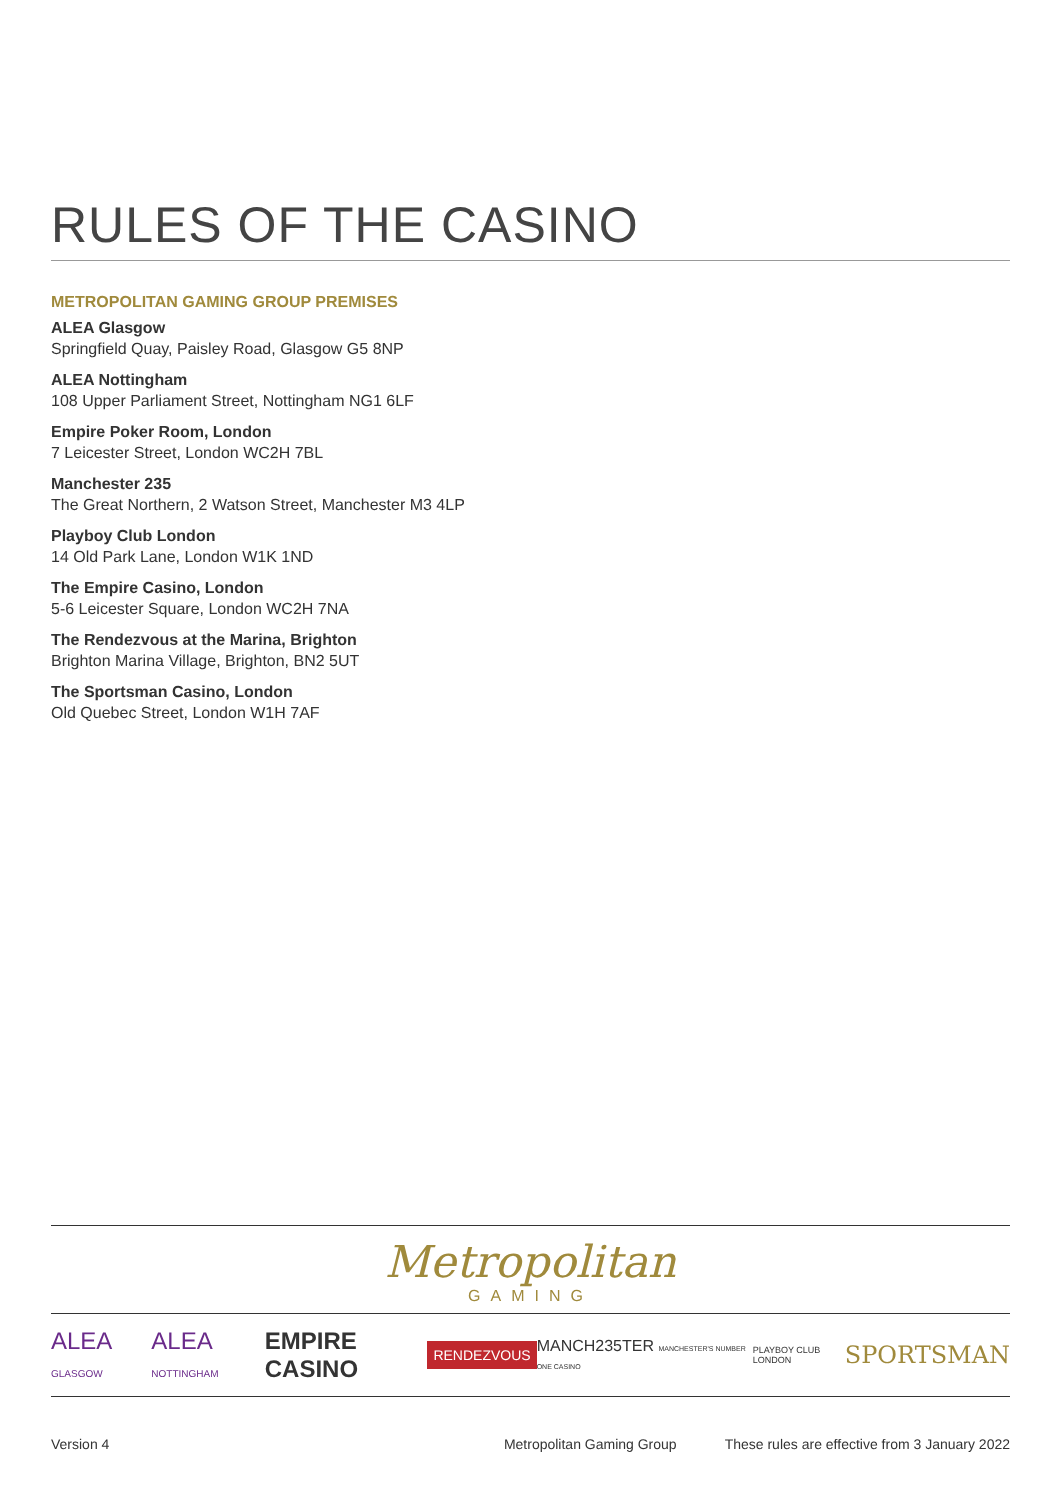RULES OF THE CASINO
METROPOLITAN GAMING GROUP PREMISES
ALEA Glasgow
Springfield Quay, Paisley Road, Glasgow G5 8NP
ALEA Nottingham
108 Upper Parliament Street, Nottingham NG1 6LF
Empire Poker Room, London
7 Leicester Street, London WC2H 7BL
Manchester 235
The Great Northern, 2 Watson Street, Manchester M3 4LP
Playboy Club London
14 Old Park Lane, London W1K 1ND
The Empire Casino, London
5-6 Leicester Square, London WC2H 7NA
The Rendezvous at the Marina, Brighton
Brighton Marina Village, Brighton, BN2 5UT
The Sportsman Casino, London
Old Quebec Street, London W1H 7AF
Metropolitan
GAMING
ALEA GLASGOW ALEA NOTTINGHAM EMPIRE CASINO RENDEZVOUS MANCH235TER MANCHESTER'S NUMBER ONE CASINO PLAYBOY CLUB LONDON SPORTSMAN
Version 4 Metropolitan Gaming Group These rules are effective from 3 January 2022